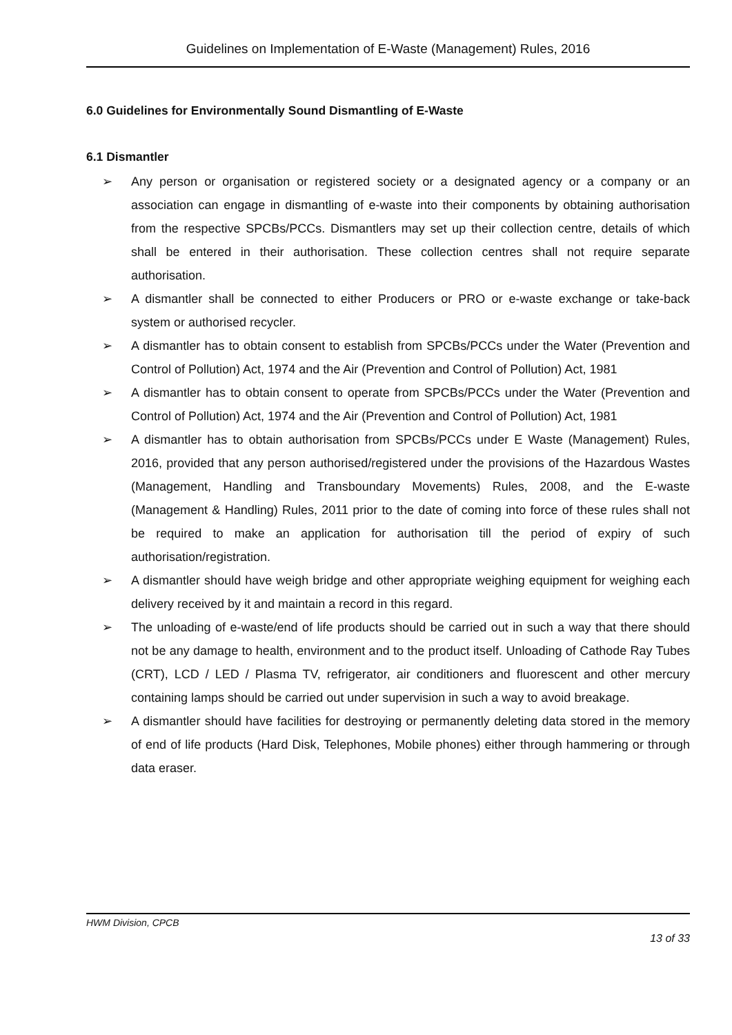Guidelines on Implementation of E-Waste (Management) Rules, 2016
6.0 Guidelines for Environmentally Sound Dismantling of E-Waste
6.1 Dismantler
➢ Any person or organisation or registered society or a designated agency or a company or an association can engage in dismantling of e-waste into their components by obtaining authorisation from the respective SPCBs/PCCs. Dismantlers may set up their collection centre, details of which shall be entered in their authorisation. These collection centres shall not require separate authorisation.
➢ A dismantler shall be connected to either Producers or PRO or e-waste exchange or take-back system or authorised recycler.
➢ A dismantler has to obtain consent to establish from SPCBs/PCCs under the Water (Prevention and Control of Pollution) Act, 1974 and the Air (Prevention and Control of Pollution) Act, 1981
➢ A dismantler has to obtain consent to operate from SPCBs/PCCs under the Water (Prevention and Control of Pollution) Act, 1974 and the Air (Prevention and Control of Pollution) Act, 1981
➢ A dismantler has to obtain authorisation from SPCBs/PCCs under E Waste (Management) Rules, 2016, provided that any person authorised/registered under the provisions of the Hazardous Wastes (Management, Handling and Transboundary Movements) Rules, 2008, and the E-waste (Management & Handling) Rules, 2011 prior to the date of coming into force of these rules shall not be required to make an application for authorisation till the period of expiry of such authorisation/registration.
➢ A dismantler should have weigh bridge and other appropriate weighing equipment for weighing each delivery received by it and maintain a record in this regard.
➢ The unloading of e-waste/end of life products should be carried out in such a way that there should not be any damage to health, environment and to the product itself. Unloading of Cathode Ray Tubes (CRT), LCD / LED / Plasma TV, refrigerator, air conditioners and fluorescent and other mercury containing lamps should be carried out under supervision in such a way to avoid breakage.
➢ A dismantler should have facilities for destroying or permanently deleting data stored in the memory of end of life products (Hard Disk, Telephones, Mobile phones) either through hammering or through data eraser.
HWM Division, CPCB
13 of 33